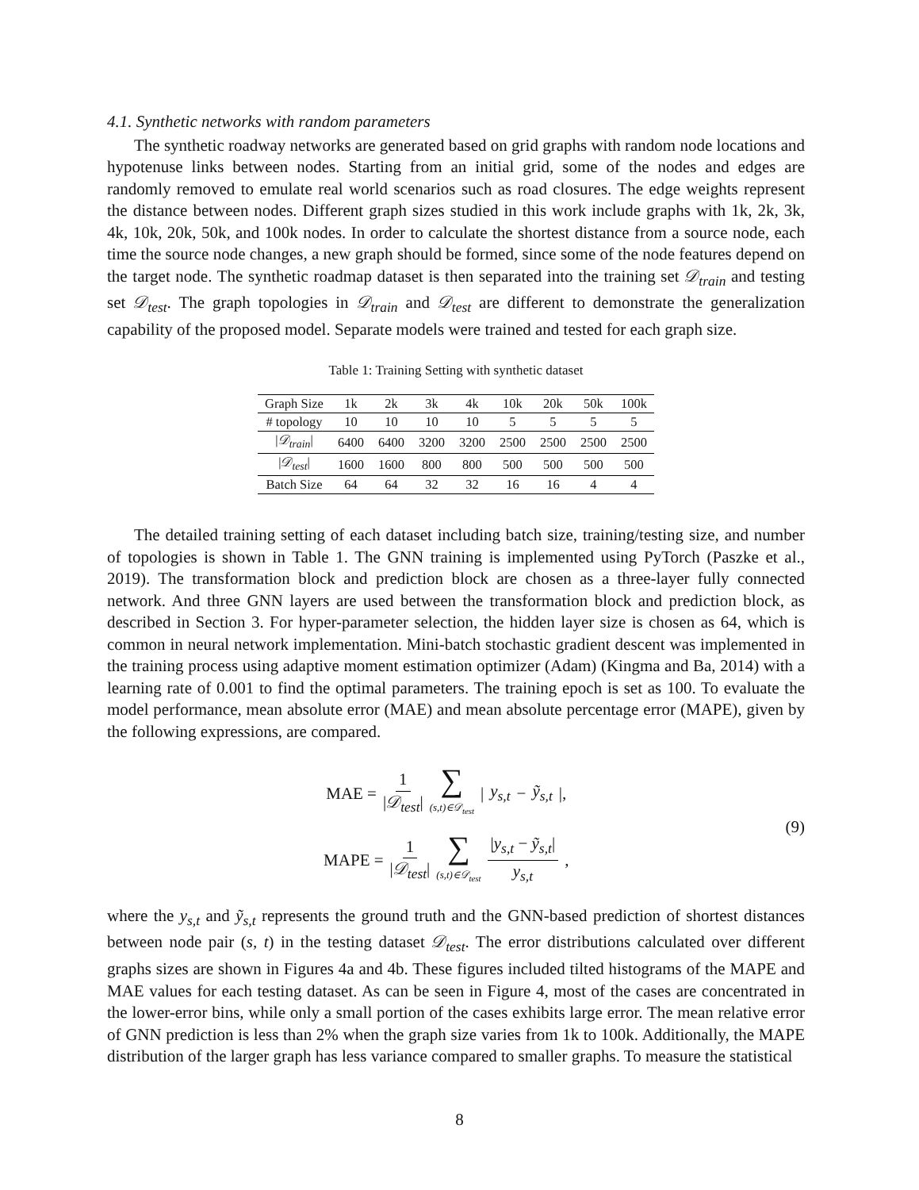4.1. Synthetic networks with random parameters
The synthetic roadway networks are generated based on grid graphs with random node locations and hypotenuse links between nodes. Starting from an initial grid, some of the nodes and edges are randomly removed to emulate real world scenarios such as road closures. The edge weights represent the distance between nodes. Different graph sizes studied in this work include graphs with 1k, 2k, 3k, 4k, 10k, 20k, 50k, and 100k nodes. In order to calculate the shortest distance from a source node, each time the source node changes, a new graph should be formed, since some of the node features depend on the target node. The synthetic roadmap dataset is then separated into the training set 𝒟<sub>train</sub> and testing set 𝒟<sub>test</sub>. The graph topologies in 𝒟<sub>train</sub> and 𝒟<sub>test</sub> are different to demonstrate the generalization capability of the proposed model. Separate models were trained and tested for each graph size.
Table 1: Training Setting with synthetic dataset
| Graph Size | 1k | 2k | 3k | 4k | 10k | 20k | 50k | 100k |
| --- | --- | --- | --- | --- | --- | --- | --- | --- |
| # topology | 10 | 10 | 10 | 10 | 5 | 5 | 5 | 5 |
| / 𝒟<sub>train</sub> / | 6400 | 6400 | 3200 | 3200 | 2500 | 2500 | 2500 | 2500 |
| / 𝒟<sub>test</sub> / | 1600 | 1600 | 800 | 800 | 500 | 500 | 500 | 500 |
| Batch Size | 64 | 64 | 32 | 32 | 16 | 16 | 4 | 4 |
The detailed training setting of each dataset including batch size, training/testing size, and number of topologies is shown in Table 1. The GNN training is implemented using PyTorch (Paszke et al., 2019). The transformation block and prediction block are chosen as a three-layer fully connected network. And three GNN layers are used between the transformation block and prediction block, as described in Section 3. For hyper-parameter selection, the hidden layer size is chosen as 64, which is common in neural network implementation. Mini-batch stochastic gradient descent was implemented in the training process using adaptive moment estimation optimizer (Adam) (Kingma and Ba, 2014) with a learning rate of 0.001 to find the optimal parameters. The training epoch is set as 100. To evaluate the model performance, mean absolute error (MAE) and mean absolute percentage error (MAPE), given by the following expressions, are compared.
MAE = 1 |𝒟<sub>test</sub>| ∑ (s,t)∈𝒟<sub>test</sub> | y<sub>s,t</sub> − ỹ<sub>s,t</sub> |,
MAPE = 1 |𝒟<sub>test</sub>| ∑ (s,t)∈𝒟<sub>test</sub> |y<sub>s,t</sub> − ỹ<sub>s,t</sub>| y<sub>s,t</sub>,
(9)
where the y<sub>s,t</sub> and ỹ<sub>s,t</sub> represents the ground truth and the GNN-based prediction of shortest distances between node pair (s, t) in the testing dataset 𝒟<sub>test</sub>. The error distributions calculated over different graphs sizes are shown in Figures 4a and 4b. These figures included tilted histograms of the MAPE and MAE values for each testing dataset. As can be seen in Figure 4, most of the cases are concentrated in the lower-error bins, while only a small portion of the cases exhibits large error. The mean relative error of GNN prediction is less than 2% when the graph size varies from 1k to 100k. Additionally, the MAPE distribution of the larger graph has less variance compared to smaller graphs. To measure the statistical
8